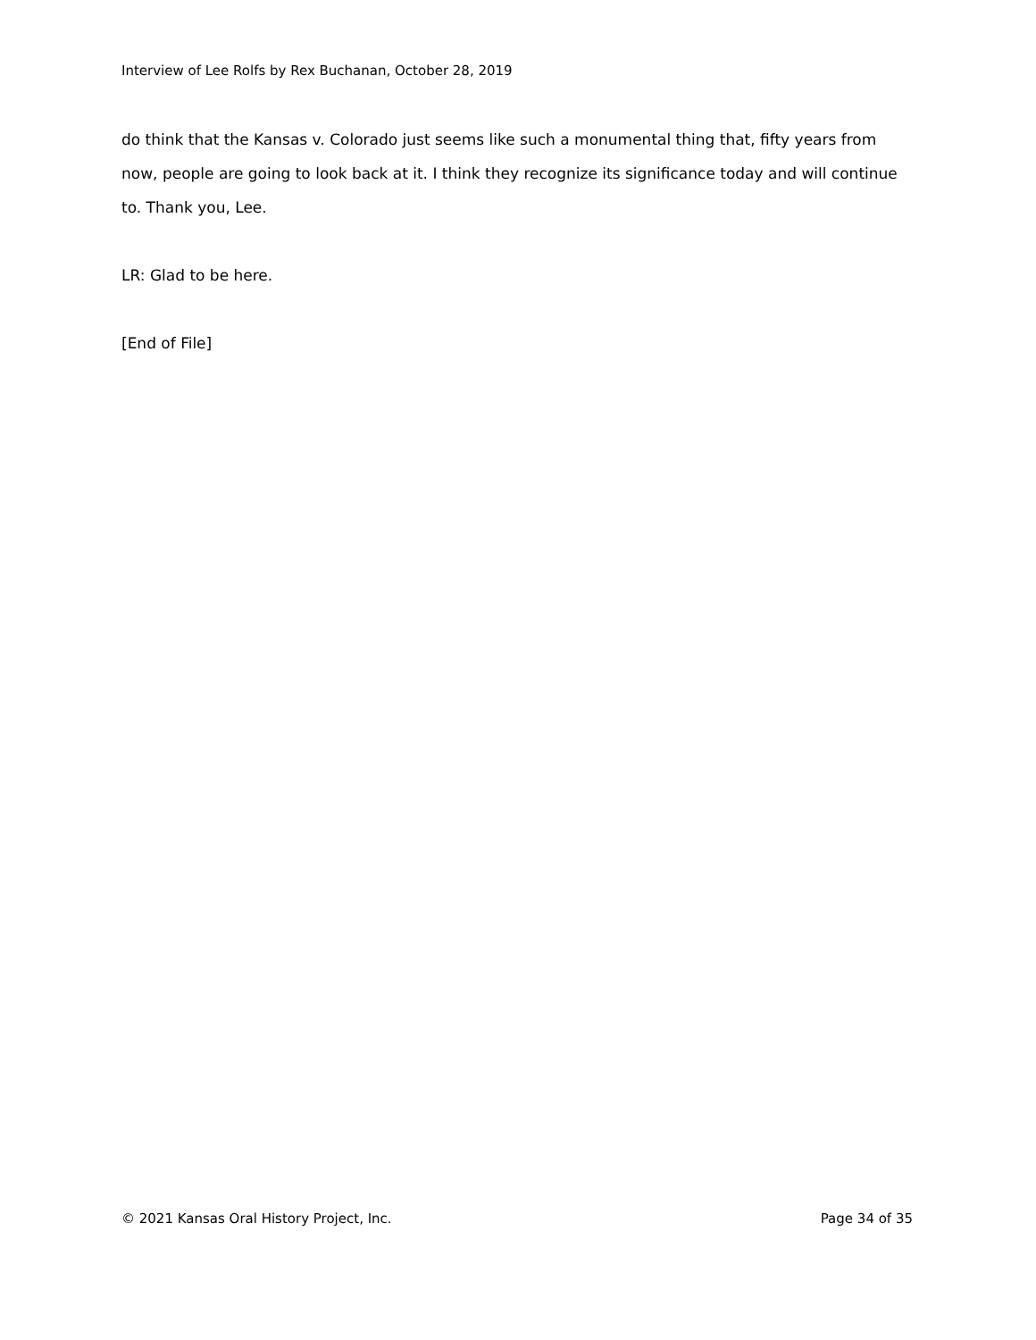Interview of Lee Rolfs by Rex Buchanan, October 28, 2019
do think that the Kansas v. Colorado just seems like such a monumental thing that, fifty years from now, people are going to look back at it. I think they recognize its significance today and will continue to. Thank you, Lee.
LR: Glad to be here.
[End of File]
© 2021 Kansas Oral History Project, Inc. Page 34 of 35